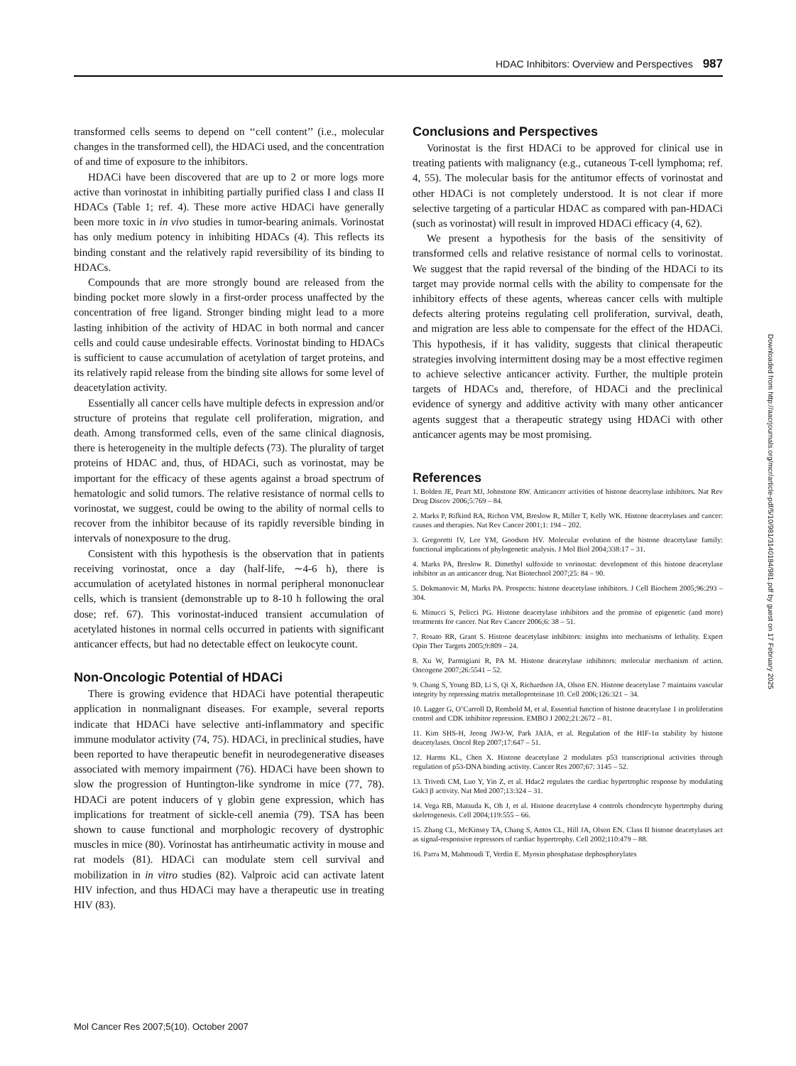HDAC Inhibitors: Overview and Perspectives 987
transformed cells seems to depend on ‘‘cell content’’ (i.e., molecular changes in the transformed cell), the HDACi used, and the concentration of and time of exposure to the inhibitors.
HDACi have been discovered that are up to 2 or more logs more active than vorinostat in inhibiting partially purified class I and class II HDACs (Table 1; ref. 4). These more active HDACi have generally been more toxic in in vivo studies in tumor-bearing animals. Vorinostat has only medium potency in inhibiting HDACs (4). This reflects its binding constant and the relatively rapid reversibility of its binding to HDACs.
Compounds that are more strongly bound are released from the binding pocket more slowly in a first-order process unaffected by the concentration of free ligand. Stronger binding might lead to a more lasting inhibition of the activity of HDAC in both normal and cancer cells and could cause undesirable effects. Vorinostat binding to HDACs is sufficient to cause accumulation of acetylation of target proteins, and its relatively rapid release from the binding site allows for some level of deacetylation activity.
Essentially all cancer cells have multiple defects in expression and/or structure of proteins that regulate cell proliferation, migration, and death. Among transformed cells, even of the same clinical diagnosis, there is heterogeneity in the multiple defects (73). The plurality of target proteins of HDAC and, thus, of HDACi, such as vorinostat, may be important for the efficacy of these agents against a broad spectrum of hematologic and solid tumors. The relative resistance of normal cells to vorinostat, we suggest, could be owing to the ability of normal cells to recover from the inhibitor because of its rapidly reversible binding in intervals of nonexposure to the drug.
Consistent with this hypothesis is the observation that in patients receiving vorinostat, once a day (half-life, ∼4-6 h), there is accumulation of acetylated histones in normal peripheral mononuclear cells, which is transient (demonstrable up to 8-10 h following the oral dose; ref. 67). This vorinostat-induced transient accumulation of acetylated histones in normal cells occurred in patients with significant anticancer effects, but had no detectable effect on leukocyte count.
Non-Oncologic Potential of HDACi
There is growing evidence that HDACi have potential therapeutic application in nonmalignant diseases. For example, several reports indicate that HDACi have selective anti-inflammatory and specific immune modulator activity (74, 75). HDACi, in preclinical studies, have been reported to have therapeutic benefit in neurodegenerative diseases associated with memory impairment (76). HDACi have been shown to slow the progression of Huntington-like syndrome in mice (77, 78). HDACi are potent inducers of γ globin gene expression, which has implications for treatment of sickle-cell anemia (79). TSA has been shown to cause functional and morphologic recovery of dystrophic muscles in mice (80). Vorinostat has antirheumatic activity in mouse and rat models (81). HDACi can modulate stem cell survival and mobilization in in vitro studies (82). Valproic acid can activate latent HIV infection, and thus HDACi may have a therapeutic use in treating HIV (83).
Conclusions and Perspectives
Vorinostat is the first HDACi to be approved for clinical use in treating patients with malignancy (e.g., cutaneous T-cell lymphoma; ref. 4, 55). The molecular basis for the antitumor effects of vorinostat and other HDACi is not completely understood. It is not clear if more selective targeting of a particular HDAC as compared with pan-HDACi (such as vorinostat) will result in improved HDACi efficacy (4, 62).
We present a hypothesis for the basis of the sensitivity of transformed cells and relative resistance of normal cells to vorinostat. We suggest that the rapid reversal of the binding of the HDACi to its target may provide normal cells with the ability to compensate for the inhibitory effects of these agents, whereas cancer cells with multiple defects altering proteins regulating cell proliferation, survival, death, and migration are less able to compensate for the effect of the HDACi. This hypothesis, if it has validity, suggests that clinical therapeutic strategies involving intermittent dosing may be a most effective regimen to achieve selective anticancer activity. Further, the multiple protein targets of HDACs and, therefore, of HDACi and the preclinical evidence of synergy and additive activity with many other anticancer agents suggest that a therapeutic strategy using HDACi with other anticancer agents may be most promising.
References
1. Bolden JE, Peart MJ, Johnstone RW. Anticancer activities of histone deacetylase inhibitors. Nat Rev Drug Discov 2006;5:769 – 84.
2. Marks P, Rifkind RA, Richon VM, Breslow R, Miller T, Kelly WK. Histone deacetylases and cancer: causes and therapies. Nat Rev Cancer 2001;1: 194 – 202.
3. Gregoretti IV, Lee YM, Goodson HV. Molecular evolution of the histone deacetylase family: functional implications of phylogenetic analysis. J Mol Biol 2004;338:17 – 31.
4. Marks PA, Breslow R. Dimethyl sulfoxide to vorinostat: development of this histone deacetylase inhibitor as an anticancer drug. Nat Biotechnol 2007;25: 84 – 90.
5. Dokmanovic M, Marks PA. Prospects: histone deacetylase inhibitors. J Cell Biochem 2005;96:293 – 304.
6. Minucci S, Pelicci PG. Histone deacetylase inhibitors and the promise of epigenetic (and more) treatments for cancer. Nat Rev Cancer 2006;6: 38 – 51.
7. Rosato RR, Grant S. Histone deacetylase inhibitors: insights into mechanisms of lethality. Expert Opin Ther Targets 2005;9:809 – 24.
8. Xu W, Parmigiani R, PA M. Histone deacetylase inhibitors: molecular mechanism of action. Oncogene 2007;26:5541 – 52.
9. Chang S, Young BD, Li S, Qi X, Richardson JA, Olson EN. Histone deacetylase 7 maintains vascular integrity by repressing matrix metalloproteinase 10. Cell 2006;126:321 – 34.
10. Lagger G, O’Carroll D, Rembold M, et al. Essential function of histone deacetylase 1 in proliferation control and CDK inhibitor repression. EMBO J 2002;21:2672 – 81.
11. Kim SHS-H, Jeong JWJ-W, Park JAJA, et al. Regulation of the HIF-1α stability by histone deacetylases. Oncol Rep 2007;17:647 – 51.
12. Harms KL, Chen X. Histone deacetylase 2 modulates p53 transcriptional activities through regulation of p53-DNA binding activity. Cancer Res 2007;67: 3145 – 52.
13. Trivedi CM, Luo Y, Yin Z, et al. Hdac2 regulates the cardiac hypertrophic response by modulating Gsk3 β activity. Nat Med 2007;13:324 – 31.
14. Vega RB, Matsuda K, Oh J, et al. Histone deacetylase 4 controls chondrocyte hypertrophy during skeletogenesis. Cell 2004;119:555 – 66.
15. Zhang CL, McKinsey TA, Chang S, Antos CL, Hill JA, Olson EN. Class II histone deacetylases act as signal-responsive repressors of cardiac hypertrophy. Cell 2002;110:479 – 88.
16. Parra M, Mahmoudi T, Verdin E. Myosin phosphatase dephosphorylates
Downloaded from http://aacrjournals.org/mcr/article-pdf/5/10/981/3140184/981.pdf by guest on 17 February 2025
Mol Cancer Res 2007;5(10). October 2007